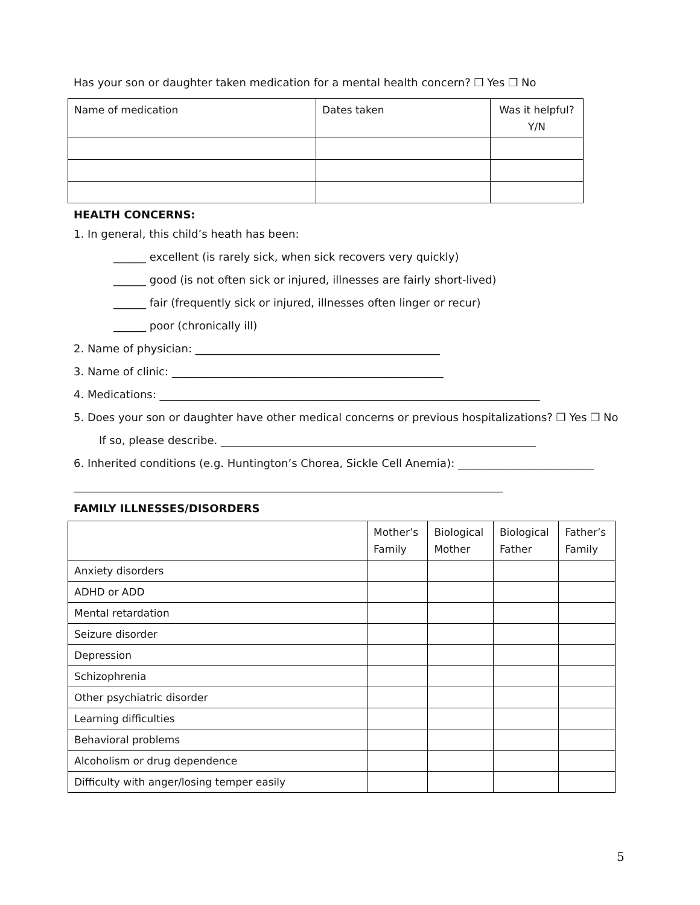Has your son or daughter taken medication for a mental health concern? ❒ Yes ❒ No
| Name of medication | Dates taken | Was it helpful? Y/N |
| --- | --- | --- |
HEALTH CONCERNS:
1. In general, this child’s heath has been:
______ excellent (is rarely sick, when sick recovers very quickly)
______ good (is not often sick or injured, illnesses are fairly short-lived)
______ fair (frequently sick or injured, illnesses often linger or recur)
______ poor (chronically ill)
2. Name of physician: _____________________________________________
3. Name of clinic: __________________________________________________
4. Medications: ______________________________________________________________________
5. Does your son or daughter have other medical concerns or previous hospitalizations? ❒ Yes ❒ No
If so, please describe. __________________________________________________________
6. Inherited conditions (e.g. Huntington’s Chorea, Sickle Cell Anemia): _________________________
_______________________________________________________________________________
FAMILY ILLNESSES/DISORDERS
| | Mother’s Family | Biological Mother | Biological Father | Father’s Family |
| --- | --- | --- | --- | --- |
| Anxiety disorders | | | | |
| ADHD or ADD | | | | |
| Mental retardation | | | | |
| Seizure disorder | | | | |
| Depression | | | | |
| Schizophrenia | | | | |
| Other psychiatric disorder | | | | |
| Learning difficulties | | | | |
| Behavioral problems | | | | |
| Alcoholism or drug dependence | | | | |
| Difficulty with anger/losing temper easily | | | | |
5